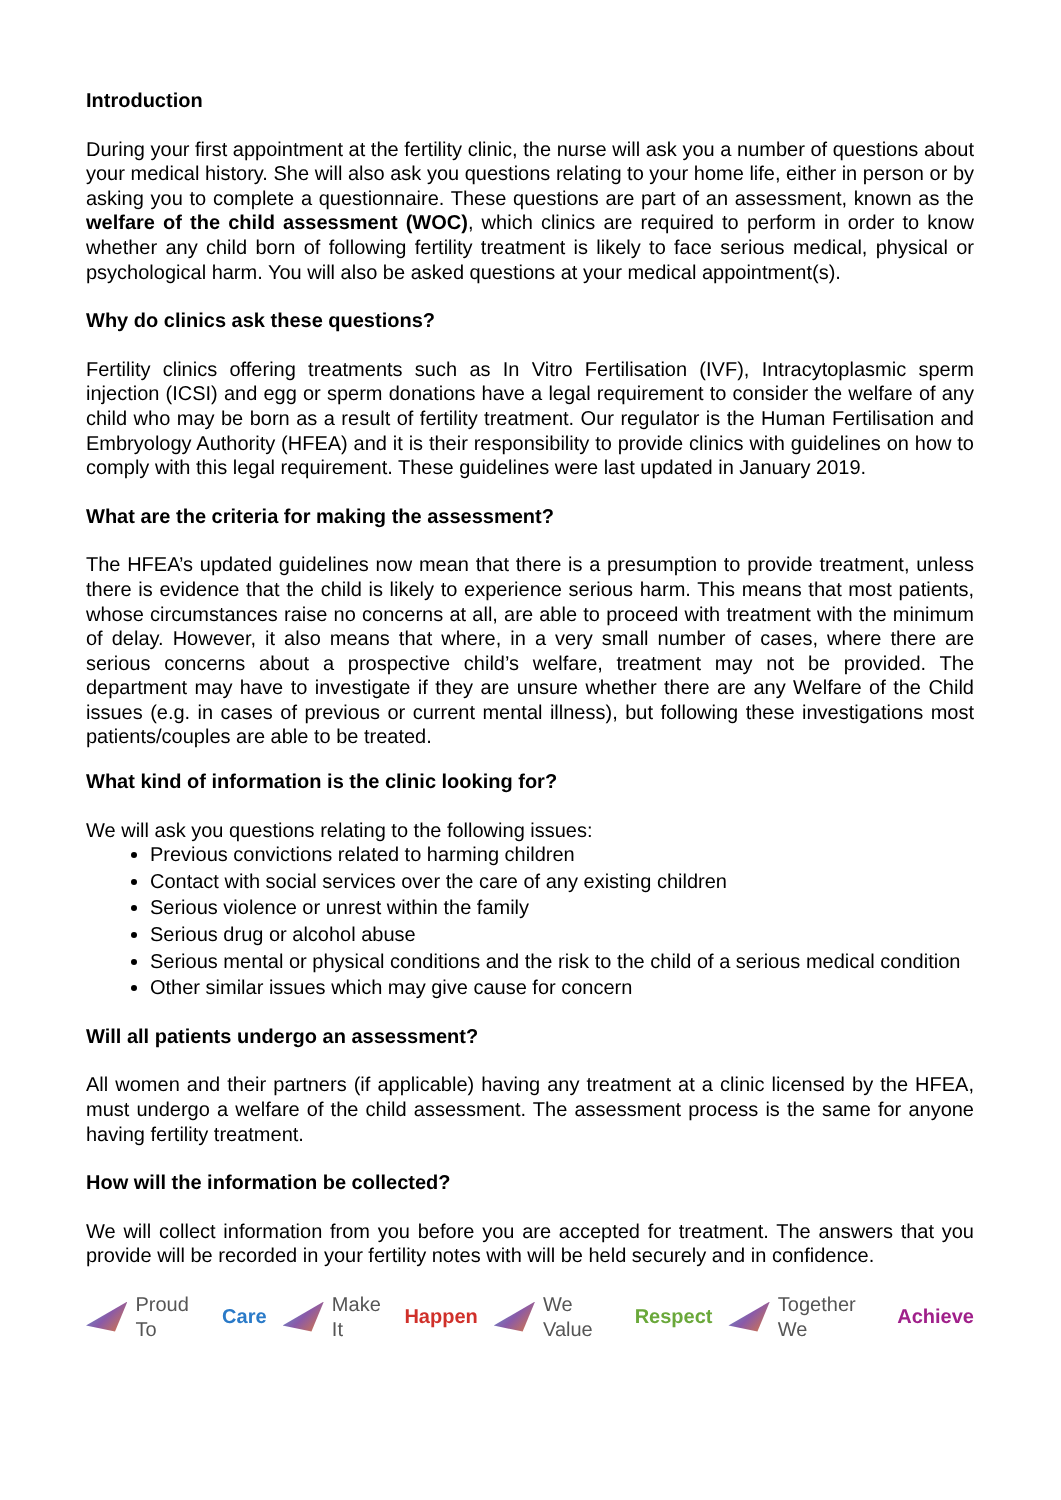Introduction
During your first appointment at the fertility clinic, the nurse will ask you a number of questions about your medical history. She will also ask you questions relating to your home life, either in person or by asking you to complete a questionnaire. These questions are part of an assessment, known as the welfare of the child assessment (WOC), which clinics are required to perform in order to know whether any child born of following fertility treatment is likely to face serious medical, physical or psychological harm. You will also be asked questions at your medical appointment(s).
Why do clinics ask these questions?
Fertility clinics offering treatments such as In Vitro Fertilisation (IVF), Intracytoplasmic sperm injection (ICSI) and egg or sperm donations have a legal requirement to consider the welfare of any child who may be born as a result of fertility treatment. Our regulator is the Human Fertilisation and Embryology Authority (HFEA) and it is their responsibility to provide clinics with guidelines on how to comply with this legal requirement. These guidelines were last updated in January 2019.
What are the criteria for making the assessment?
The HFEA’s updated guidelines now mean that there is a presumption to provide treatment, unless there is evidence that the child is likely to experience serious harm. This means that most patients, whose circumstances raise no concerns at all, are able to proceed with treatment with the minimum of delay. However, it also means that where, in a very small number of cases, where there are serious concerns about a prospective child’s welfare, treatment may not be provided. The department may have to investigate if they are unsure whether there are any Welfare of the Child issues (e.g. in cases of previous or current mental illness), but following these investigations most patients/couples are able to be treated.
What kind of information is the clinic looking for?
We will ask you questions relating to the following issues:
Previous convictions related to harming children
Contact with social services over the care of any existing children
Serious violence or unrest within the family
Serious drug or alcohol abuse
Serious mental or physical conditions and the risk to the child of a serious medical condition
Other similar issues which may give cause for concern
Will all patients undergo an assessment?
All women and their partners (if applicable) having any treatment at a clinic licensed by the HFEA, must undergo a welfare of the child assessment. The assessment process is the same for anyone having fertility treatment.
How will the information be collected?
We will collect information from you before you are accepted for treatment. The answers that you provide will be recorded in your fertility notes with will be held securely and in confidence.
Proud To Care Make It Happen We Value Respect Together We Achieve